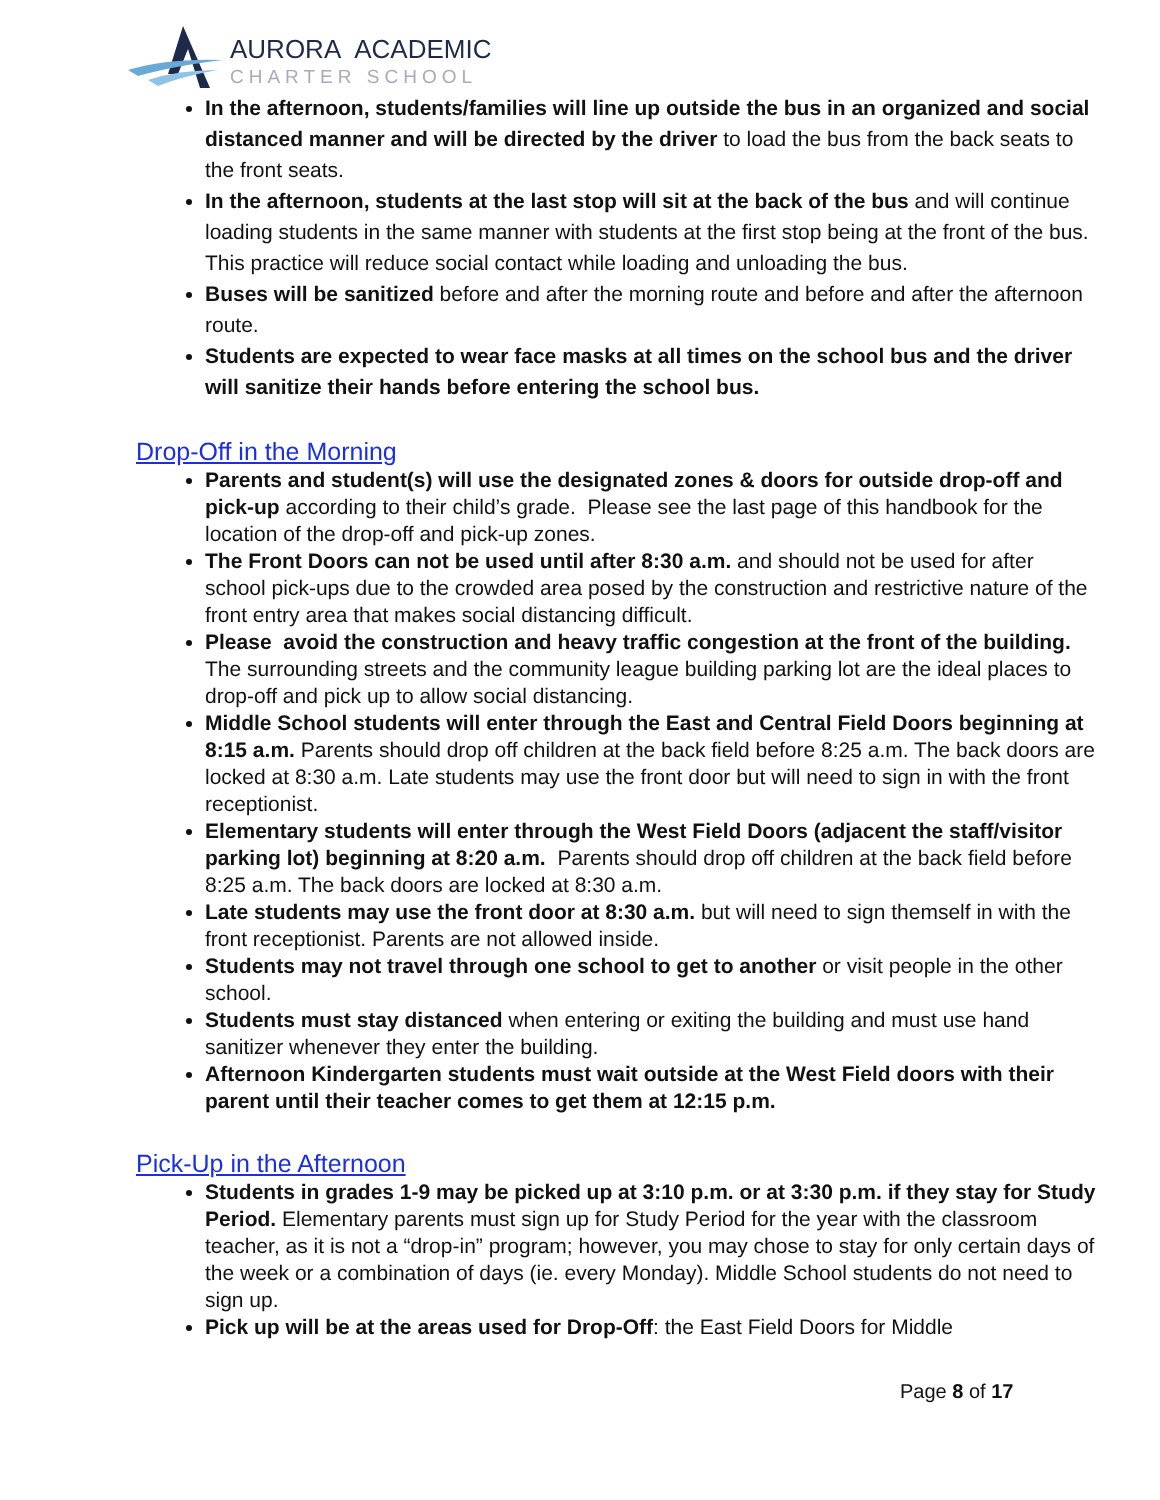AURORA ACADEMIC
CHARTER SCHOOL
In the afternoon, students/families will line up outside the bus in an organized and social distanced manner and will be directed by the driver to load the bus from the back seats to the front seats.
In the afternoon, students at the last stop will sit at the back of the bus and will continue loading students in the same manner with students at the first stop being at the front of the bus. This practice will reduce social contact while loading and unloading the bus.
Buses will be sanitized before and after the morning route and before and after the afternoon route.
Students are expected to wear face masks at all times on the school bus and the driver will sanitize their hands before entering the school bus.
Drop-Off in the Morning
Parents and student(s) will use the designated zones & doors for outside drop-off and pick-up according to their child’s grade. Please see the last page of this handbook for the location of the drop-off and pick-up zones.
The Front Doors can not be used until after 8:30 a.m. and should not be used for after school pick-ups due to the crowded area posed by the construction and restrictive nature of the front entry area that makes social distancing difficult.
Please avoid the construction and heavy traffic congestion at the front of the building. The surrounding streets and the community league building parking lot are the ideal places to drop-off and pick up to allow social distancing.
Middle School students will enter through the East and Central Field Doors beginning at 8:15 a.m. Parents should drop off children at the back field before 8:25 a.m. The back doors are locked at 8:30 a.m. Late students may use the front door but will need to sign in with the front receptionist.
Elementary students will enter through the West Field Doors (adjacent the staff/visitor parking lot) beginning at 8:20 a.m. Parents should drop off children at the back field before 8:25 a.m. The back doors are locked at 8:30 a.m.
Late students may use the front door at 8:30 a.m. but will need to sign themself in with the front receptionist. Parents are not allowed inside.
Students may not travel through one school to get to another or visit people in the other school.
Students must stay distanced when entering or exiting the building and must use hand sanitizer whenever they enter the building.
Afternoon Kindergarten students must wait outside at the West Field doors with their parent until their teacher comes to get them at 12:15 p.m.
Pick-Up in the Afternoon
Students in grades 1-9 may be picked up at 3:10 p.m. or at 3:30 p.m. if they stay for Study Period. Elementary parents must sign up for Study Period for the year with the classroom teacher, as it is not a “drop-in” program; however, you may chose to stay for only certain days of the week or a combination of days (ie. every Monday). Middle School students do not need to sign up.
Pick up will be at the areas used for Drop-Off: the East Field Doors for Middle
Page 8 of 17